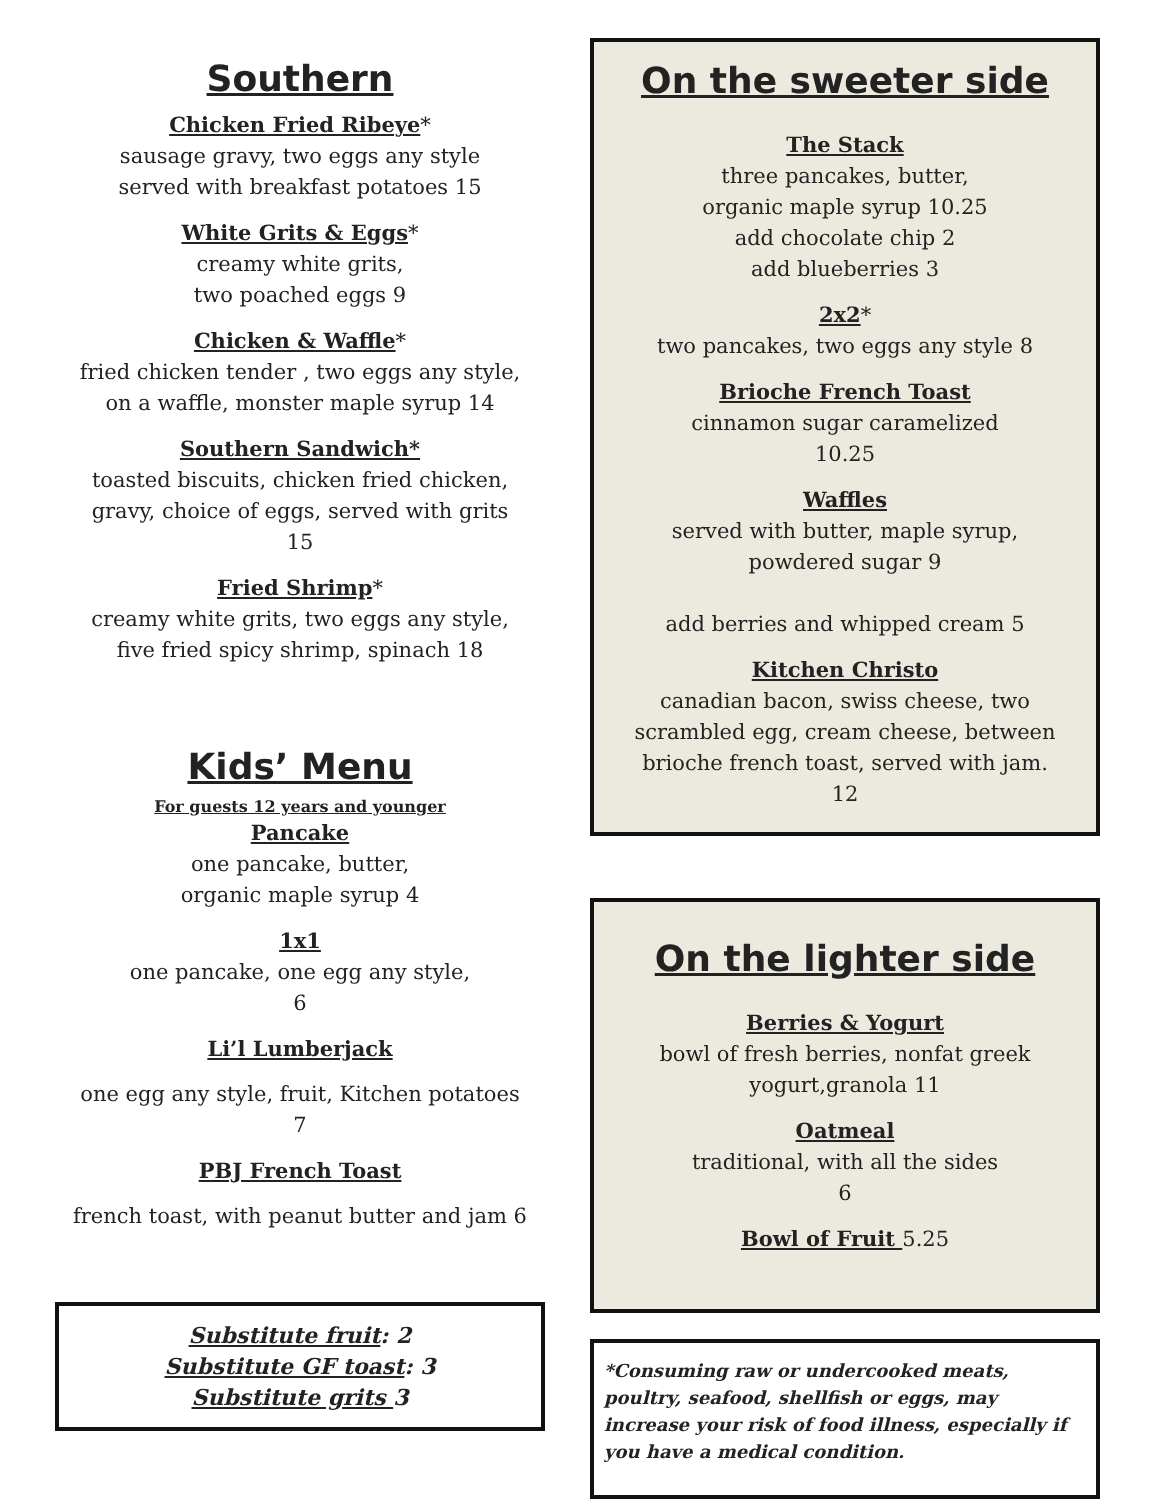Southern
Chicken Fried Ribeye*
sausage gravy, two eggs any style
served with breakfast potatoes 15
White Grits & Eggs*
creamy white grits,
two poached eggs 9
Chicken & Waffle*
fried chicken tender , two eggs any style,
on a waffle, monster maple syrup 14
Southern Sandwich*
toasted biscuits, chicken fried chicken,
gravy, choice of eggs, served with grits
15
Fried Shrimp*
creamy white grits, two eggs any style,
five fried spicy shrimp, spinach 18
Kids’ Menu
For guests 12 years and younger
Pancake
one pancake, butter,
organic maple syrup 4
1x1
one pancake, one egg any style,
6
Li’l Lumberjack
one egg any style, fruit, Kitchen potatoes
7
PBJ French Toast
french toast, with peanut butter and jam 6
Substitute fruit: 2
Substitute GF toast: 3
Substitute grits 3
On the sweeter side
The Stack
three pancakes, butter,
organic maple syrup 10.25
add chocolate chip 2
add blueberries 3
2x2*
two pancakes, two eggs any style 8
Brioche French Toast
cinnamon sugar caramelized
10.25
Waffles
served with butter, maple syrup,
powdered sugar 9
add berries and whipped cream 5
Kitchen Christo
canadian bacon, swiss cheese, two
scrambled egg, cream cheese, between
brioche french toast, served with jam.
12
On the lighter side
Berries & Yogurt
bowl of fresh berries, nonfat greek
yogurt,granola 11
Oatmeal
traditional, with all the sides
6
Bowl of Fruit 5.25
*Consuming raw or undercooked meats, poultry, seafood, shellfish or eggs, may increase your risk of food illness, especially if you have a medical condition.